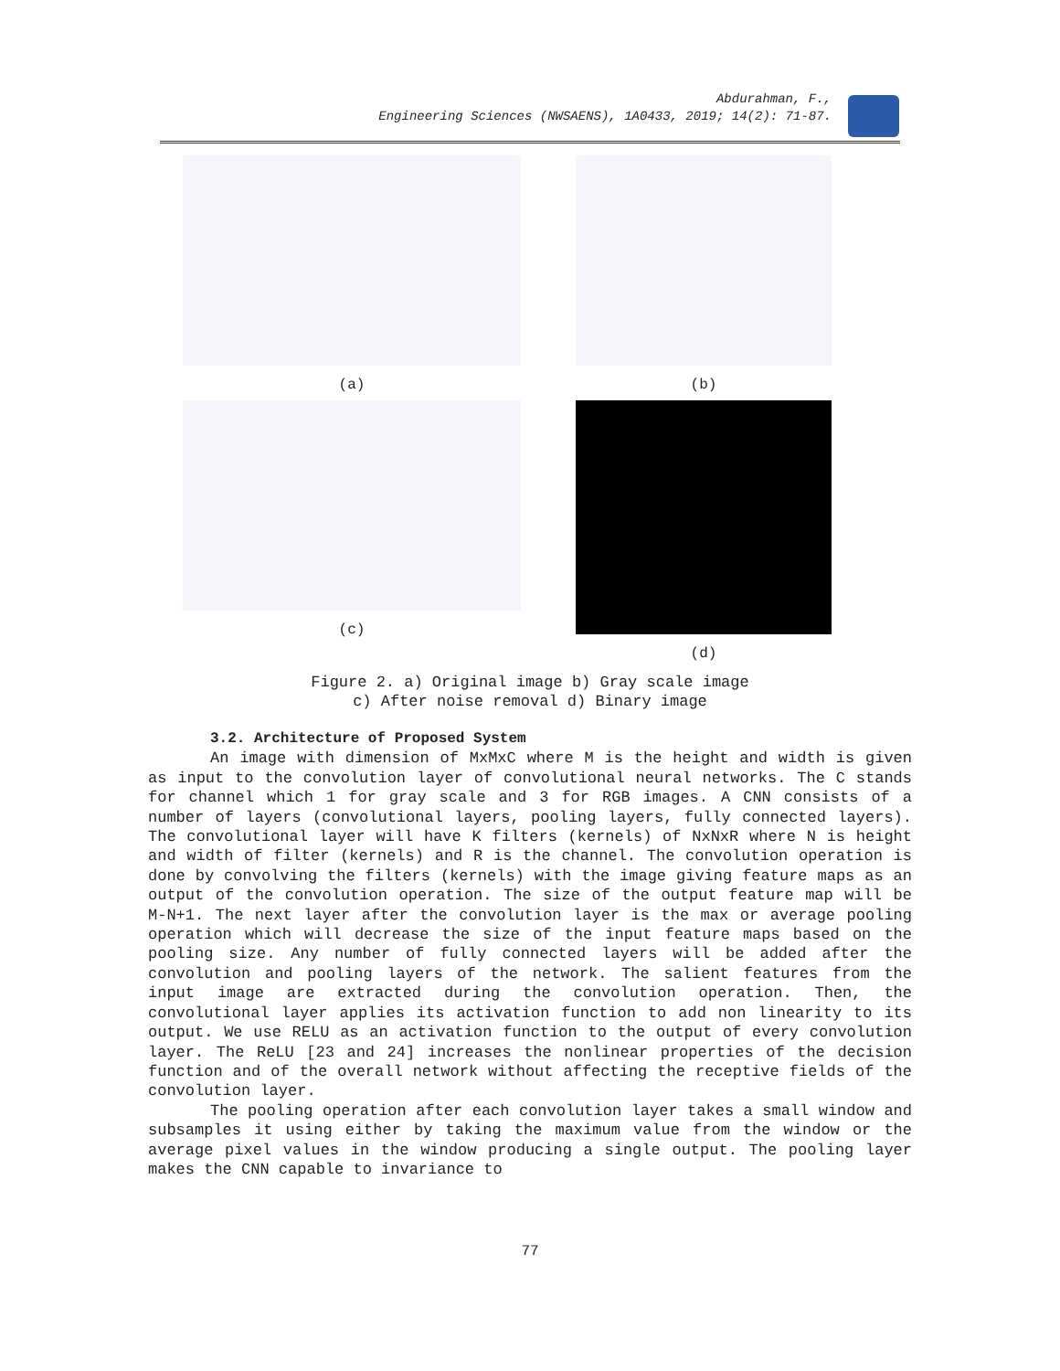Abdurahman, F.,
Engineering Sciences (NWSAENS), 1A0433, 2019; 14(2): 71-87.
(a)
(b)
(c)
(d)
Figure 2. a) Original image b) Gray scale image
c) After noise removal d) Binary image
3.2. Architecture of Proposed System
An image with dimension of MxMxC where M is the height and width is given as input to the convolution layer of convolutional neural networks. The C stands for channel which 1 for gray scale and 3 for RGB images. A CNN consists of a number of layers (convolutional layers, pooling layers, fully connected layers). The convolutional layer will have K filters (kernels) of NxNxR where N is height and width of filter (kernels) and R is the channel. The convolution operation is done by convolving the filters (kernels) with the image giving feature maps as an output of the convolution operation. The size of the output feature map will be M-N+1. The next layer after the convolution layer is the max or average pooling operation which will decrease the size of the input feature maps based on the pooling size. Any number of fully connected layers will be added after the convolution and pooling layers of the network. The salient features from the input image are extracted during the convolution operation. Then, the convolutional layer applies its activation function to add non linearity to its output. We use RELU as an activation function to the output of every convolution layer. The ReLU [23 and 24] increases the nonlinear properties of the decision function and of the overall network without affecting the receptive fields of the convolution layer.
The pooling operation after each convolution layer takes a small window and subsamples it using either by taking the maximum value from the window or the average pixel values in the window producing a single output. The pooling layer makes the CNN capable to invariance to
77